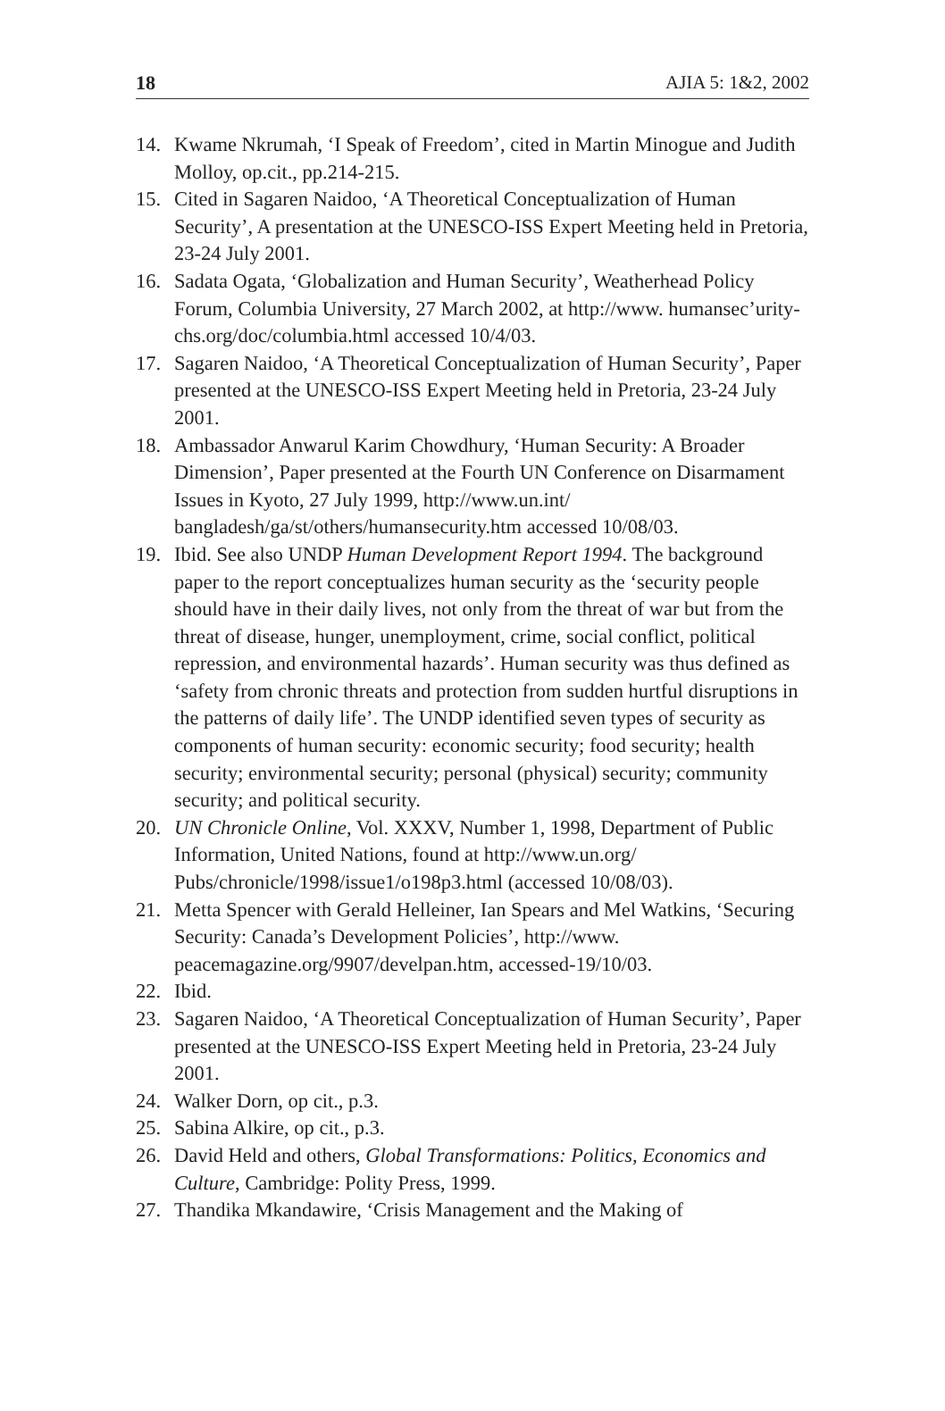18 AJIA 5: 1&2, 2002
14. Kwame Nkrumah, ‘I Speak of Freedom’, cited in Martin Minogue and Judith Molloy, op.cit., pp.214-215.
15. Cited in Sagaren Naidoo, ‘A Theoretical Conceptualization of Human Security’, A presentation at the UNESCO-ISS Expert Meeting held in Pretoria, 23-24 July 2001.
16. Sadata Ogata, ‘Globalization and Human Security’, Weatherhead Policy Forum, Columbia University, 27 March 2002, at http://www. humansec’urity-chs.org/doc/columbia.html accessed 10/4/03.
17. Sagaren Naidoo, ‘A Theoretical Conceptualization of Human Security’, Paper presented at the UNESCO-ISS Expert Meeting held in Pretoria, 23-24 July 2001.
18. Ambassador Anwarul Karim Chowdhury, ‘Human Security: A Broader Dimension’, Paper presented at the Fourth UN Conference on Disarmament Issues in Kyoto, 27 July 1999, http://www.un.int/ bangladesh/ga/st/others/humansecurity.htm accessed 10/08/03.
19. Ibid. See also UNDP Human Development Report 1994. The background paper to the report conceptualizes human security as the ‘security people should have in their daily lives, not only from the threat of war but from the threat of disease, hunger, unemployment, crime, social conflict, political repression, and environmental hazards’. Human security was thus defined as ‘safety from chronic threats and protection from sudden hurtful disruptions in the patterns of daily life’. The UNDP identified seven types of security as components of human security: economic security; food security; health security; environmental security; personal (physical) security; community security; and political security.
20. UN Chronicle Online, Vol. XXXV, Number 1, 1998, Department of Public Information, United Nations, found at http://www.un.org/ Pubs/chronicle/1998/issue1/o198p3.html (accessed 10/08/03).
21. Metta Spencer with Gerald Helleiner, Ian Spears and Mel Watkins, ‘Securing Security: Canada’s Development Policies’, http://www. peacemagazine.org/9907/develpan.htm, accessed-19/10/03.
22. Ibid.
23. Sagaren Naidoo, ‘A Theoretical Conceptualization of Human Security’, Paper presented at the UNESCO-ISS Expert Meeting held in Pretoria, 23-24 July 2001.
24. Walker Dorn, op cit., p.3.
25. Sabina Alkire, op cit., p.3.
26. David Held and others, Global Transformations: Politics, Economics and Culture, Cambridge: Polity Press, 1999.
27. Thandika Mkandawire, ‘Crisis Management and the Making of